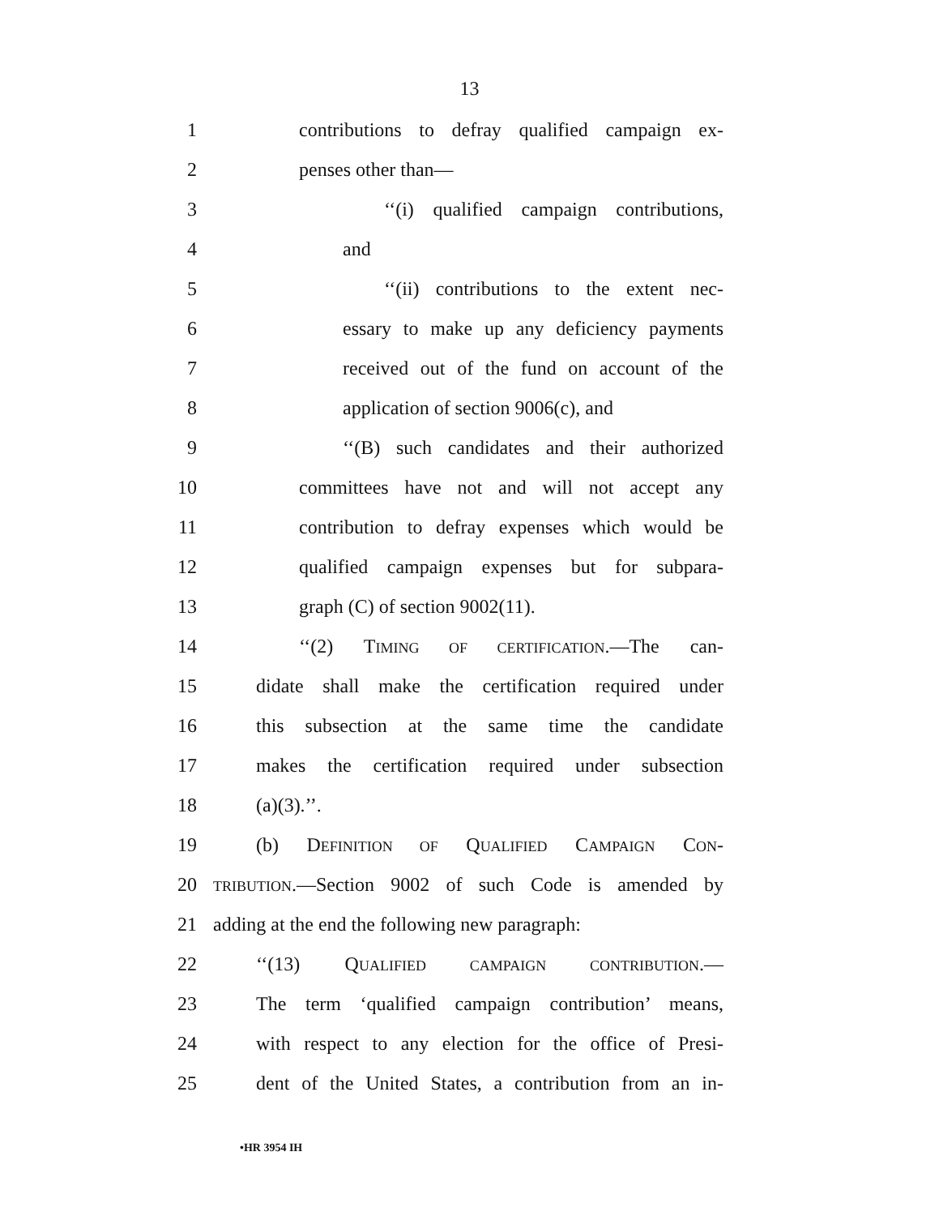13
1
contributions to defray qualified campaign ex-
2 penses other than—
3 ‘‘(i) qualified campaign contributions,
4 and
5 ‘‘(ii) contributions to the extent nec-
6 essary to make up any deficiency payments
7 received out of the fund on account of the
8 application of section 9006(c), and
9 ‘‘(B) such candidates and their authorized
10 committees have not and will not accept any
11
contribution to defray expenses which would be
12
qualified campaign expenses but for subpara-
13 graph (C) of section 9002(11).
14 ‘‘(2) TIMING OF CERTIFICATION.—The can-
15
didate shall make the certification required under
16
this subsection at the same time the candidate
17
makes the certification required under subsection
18 (a)(3).’’.
19 (b) DEFINITION OF QUALIFIED CAMPAIGN CON-
20
TRIBUTION.—Section 9002 of such Code is amended by
21
adding at the end the following new paragraph:
22 ‘‘(13) QUALIFIED CAMPAIGN CONTRIBUTION.—
23
The term ‘qualified campaign contribution’ means,
24
with respect to any election for the office of Presi-
25
dent of the United States, a contribution from an in-
•HR 3954 IH